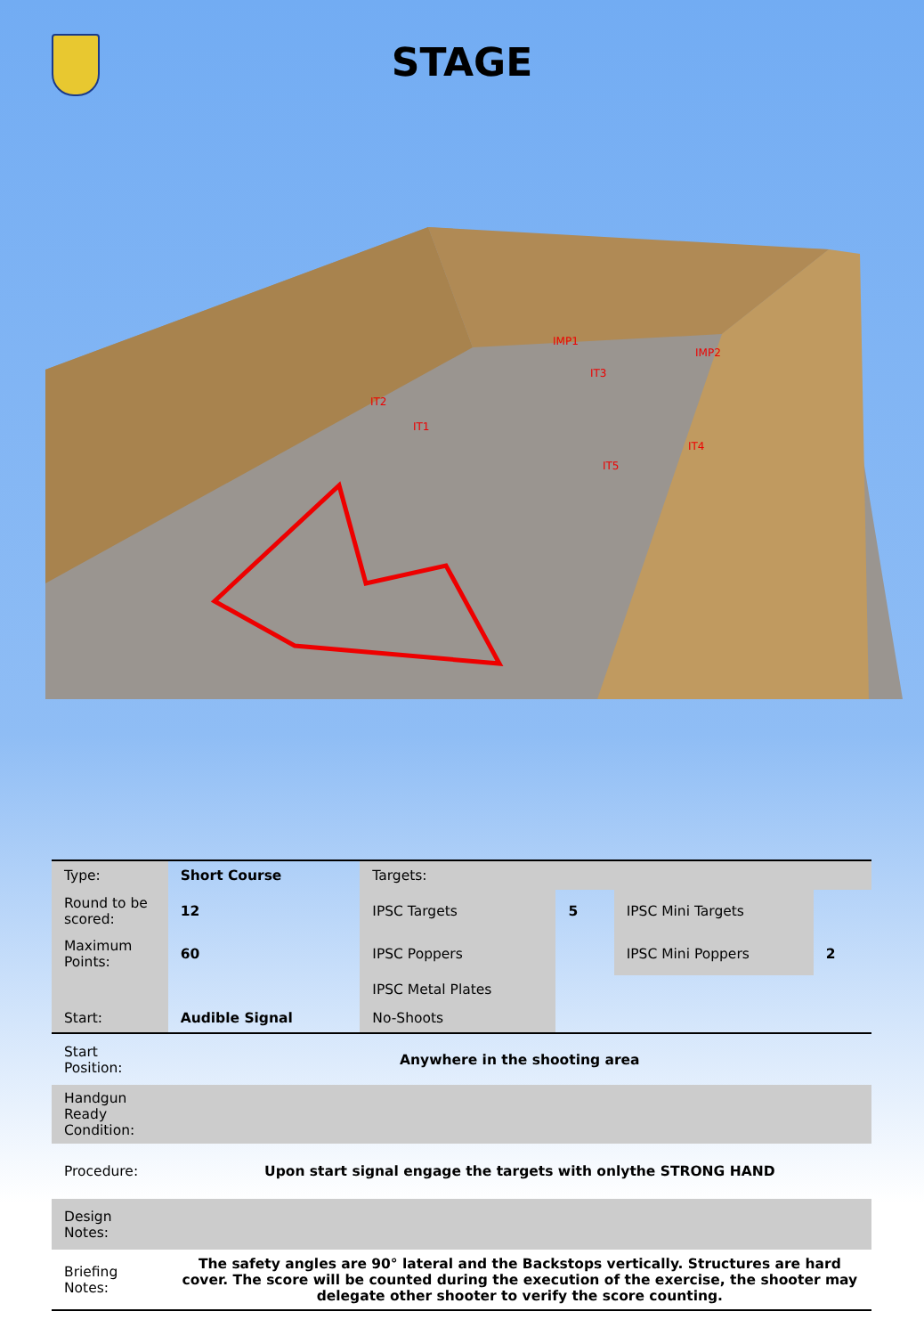STAGE
IMP1
IMP2
IT2
IT1
IT3
IT4
IT5
| Type: | Short Course | Targets: | | | |
| Round to be scored: | 12 | IPSC Targets | 5 | IPSC Mini Targets | |
| Maximum Points: | 60 | IPSC Poppers | | IPSC Mini Poppers | 2 |
| | | IPSC Metal Plates | | | |
| Start: | Audible Signal | No-Shoots | | | |
| Start Position: | Anywhere in the shooting area | | | | |
| Handgun Ready Condition: | | | | | |
| Procedure: | Upon start signal engage the targets with onlythe STRONG HAND | | | | |
| Design Notes: | | | | | |
| Briefing Notes: | The safety angles are 90° lateral and the Backstops vertically. Structures are hard cover. The score will be counted during the execution of the exercise, the shooter may delegate other shooter to verify the score counting. | | | | |